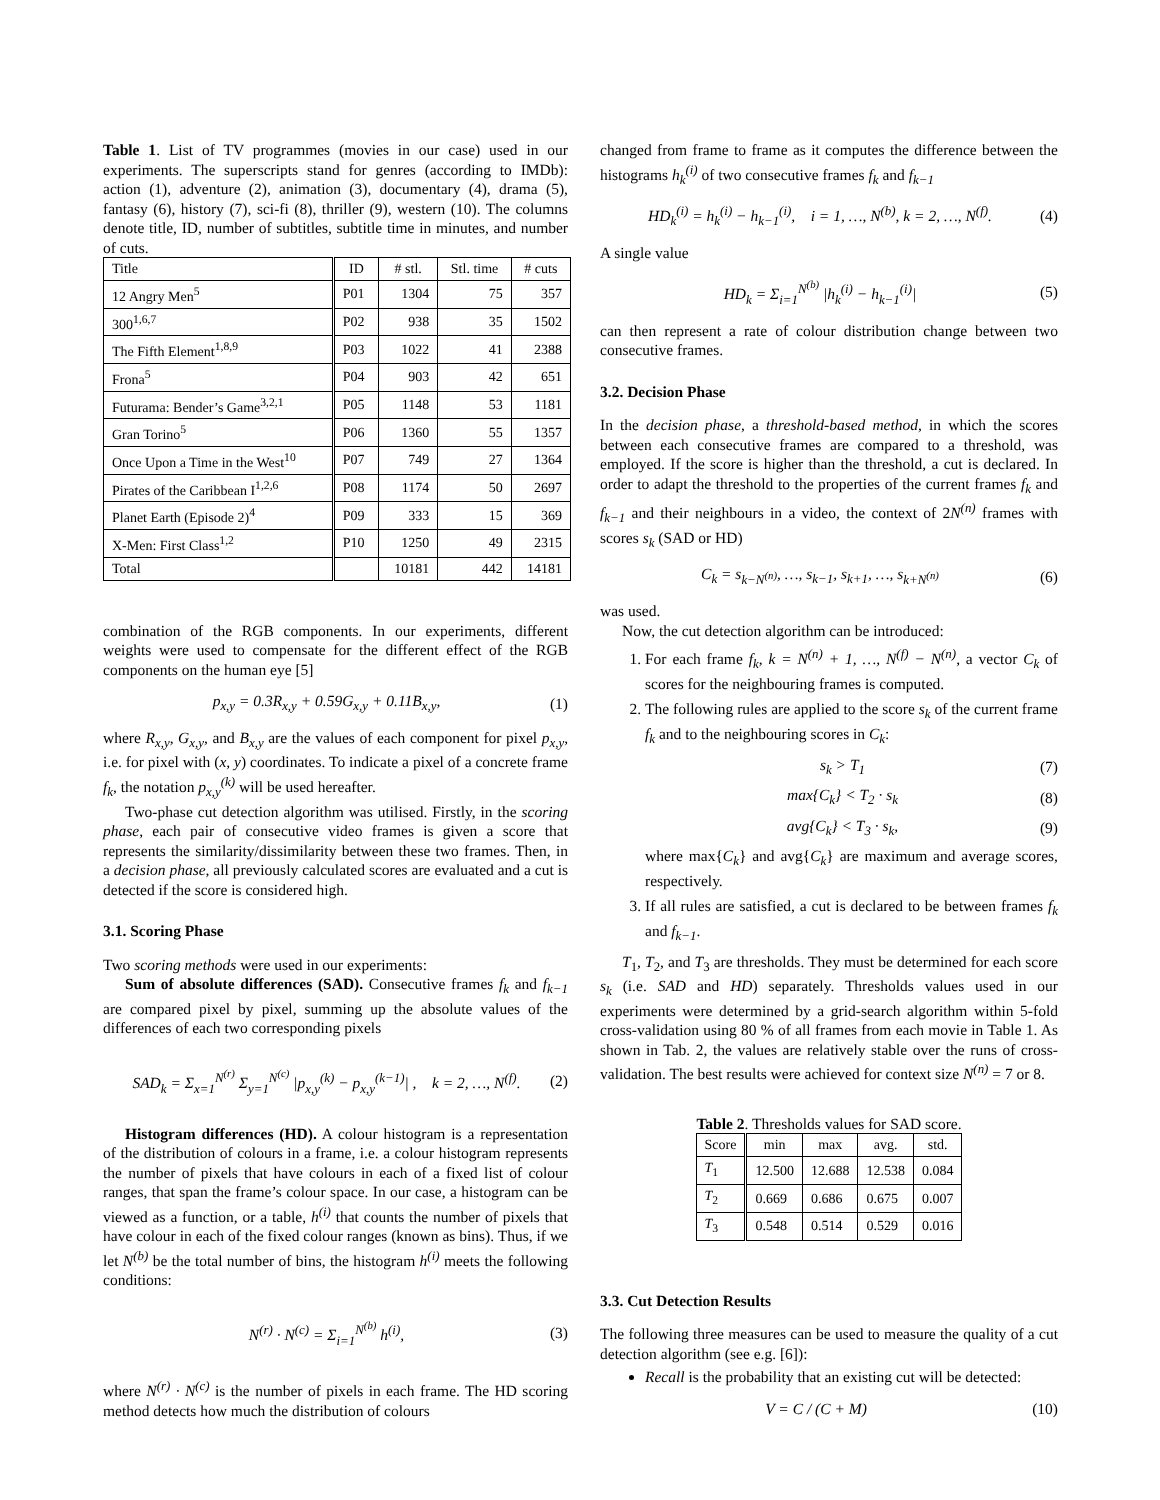Table 1. List of TV programmes (movies in our case) used in our experiments. The superscripts stand for genres (according to IMDb): action (1), adventure (2), animation (3), documentary (4), drama (5), fantasy (6), history (7), sci-fi (8), thriller (9), western (10). The columns denote title, ID, number of subtitles, subtitle time in minutes, and number of cuts.
| Title | ID | # stl. | Stl. time | # cuts |
| --- | --- | --- | --- | --- |
| 12 Angry Men<sup>5</sup> | P01 | 1304 | 75 | 357 |
| 300<sup>1,6,7</sup> | P02 | 938 | 35 | 1502 |
| The Fifth Element<sup>1,8,9</sup> | P03 | 1022 | 41 | 2388 |
| Frona<sup>5</sup> | P04 | 903 | 42 | 651 |
| Futurama: Bender’s Game<sup>3,2,1</sup> | P05 | 1148 | 53 | 1181 |
| Gran Torino<sup>5</sup> | P06 | 1360 | 55 | 1357 |
| Once Upon a Time in the West<sup>10</sup> | P07 | 749 | 27 | 1364 |
| Pirates of the Caribbean I<sup>1,2,6</sup> | P08 | 1174 | 50 | 2697 |
| Planet Earth (Episode 2)<sup>4</sup> | P09 | 333 | 15 | 369 |
| X-Men: First Class<sup>1,2</sup> | P10 | 1250 | 49 | 2315 |
| Total | | 10181 | 442 | 14181 |
combination of the RGB components. In our experiments, different weights were used to compensate for the different effect of the RGB components on the human eye [5]
p<sub>x,y</sub> = 0.3R<sub>x,y</sub> + 0.59G<sub>x,y</sub> + 0.11B<sub>x,y</sub>, (1)
where R<sub>x,y</sub>, G<sub>x,y</sub>, and B<sub>x,y</sub> are the values of each component for pixel p<sub>x,y</sub>, i.e. for pixel with (x, y) coordinates. To indicate a pixel of a concrete frame f<sub>k</sub>, the notation p<sub>x,y</sub><sup>(k)</sup> will be used hereafter.
Two-phase cut detection algorithm was utilised. Firstly, in the scoring phase, each pair of consecutive video frames is given a score that represents the similarity/dissimilarity between these two frames. Then, in a decision phase, all previously calculated scores are evaluated and a cut is detected if the score is considered high.
3.1. Scoring Phase
Two scoring methods were used in our experiments:
Sum of absolute differences (SAD). Consecutive frames f<sub>k</sub> and f<sub>k−1</sub> are compared pixel by pixel, summing up the absolute values of the differences of each two corresponding pixels
SAD<sub>k</sub> = Σ<sub>x=1</sub><sup>N<sup>(r)</sup></sup> Σ<sub>y=1</sub><sup>N<sup>(c)</sup></sup> |p<sub>x,y</sub><sup>(k)</sup> − p<sub>x,y</sub><sup>(k−1)</sup>| , k = 2, …, N<sup>(f)</sup>. (2)
Histogram differences (HD). A colour histogram is a representation of the distribution of colours in a frame, i.e. a colour histogram represents the number of pixels that have colours in each of a fixed list of colour ranges, that span the frame’s colour space. In our case, a histogram can be viewed as a function, or a table, h<sup>(i)</sup> that counts the number of pixels that have colour in each of the fixed colour ranges (known as bins). Thus, if we let N<sup>(b)</sup> be the total number of bins, the histogram h<sup>(i)</sup> meets the following conditions:
N<sup>(r)</sup> · N<sup>(c)</sup> = Σ<sub>i=1</sub><sup>N<sup>(b)</sup></sup> h<sup>(i)</sup>, (3)
where N<sup>(r)</sup> · N<sup>(c)</sup> is the number of pixels in each frame. The HD scoring method detects how much the distribution of colours
changed from frame to frame as it computes the difference between the histograms h<sub>k</sub><sup>(i)</sup> of two consecutive frames f<sub>k</sub> and f<sub>k−1</sub>
HD<sub>k</sub><sup>(i)</sup> = h<sub>k</sub><sup>(i)</sup> − h<sub>k−1</sub><sup>(i)</sup>, i = 1, …, N<sup>(b)</sup>, k = 2, …, N<sup>(f)</sup>. (4)
A single value
HD<sub>k</sub> = Σ<sub>i=1</sub><sup>N<sup>(b)</sup></sup> |h<sub>k</sub><sup>(i)</sup> − h<sub>k−1</sub><sup>(i)</sup>| (5)
can then represent a rate of colour distribution change between two consecutive frames.
3.2. Decision Phase
In the decision phase, a threshold-based method, in which the scores between each consecutive frames are compared to a threshold, was employed. If the score is higher than the threshold, a cut is declared. In order to adapt the threshold to the properties of the current frames f<sub>k</sub> and f<sub>k−1</sub> and their neighbours in a video, the context of 2N<sup>(n)</sup> frames with scores s<sub>k</sub> (SAD or HD)
C<sub>k</sub> = s<sub>k−N<sup>(n)</sup></sub>, …, s<sub>k−1</sub>, s<sub>k+1</sub>, …, s<sub>k+N<sup>(n)</sup></sub> (6)
was used.
Now, the cut detection algorithm can be introduced:
1. For each frame f<sub>k</sub>, k = N<sup>(n)</sup> + 1, …, N<sup>(f)</sup> − N<sup>(n)</sup>, a vector C<sub>k</sub> of scores for the neighbouring frames is computed.
2. The following rules are applied to the score s<sub>k</sub> of the current frame f<sub>k</sub> and to the neighbouring scores in C<sub>k</sub>:
s<sub>k</sub> > T<sub>1</sub> (7)
max{C<sub>k</sub>} < T<sub>2</sub> · s<sub>k</sub> (8)
avg{C<sub>k</sub>} < T<sub>3</sub> · s<sub>k</sub>, (9)
where max{C<sub>k</sub>} and avg{C<sub>k</sub>} are maximum and average scores, respectively.
3. If all rules are satisfied, a cut is declared to be between frames f<sub>k</sub> and f<sub>k−1</sub>.
T<sub>1</sub>, T<sub>2</sub>, and T<sub>3</sub> are thresholds. They must be determined for each score s<sub>k</sub> (i.e. SAD and HD) separately. Thresholds values used in our experiments were determined by a grid-search algorithm within 5-fold cross-validation using 80 % of all frames from each movie in Table 1. As shown in Tab. 2, the values are relatively stable over the runs of cross-validation. The best results were achieved for context size N<sup>(n)</sup> = 7 or 8.
Table 2. Thresholds values for SAD score.
| Score | min | max | avg. | std. |
| --- | --- | --- | --- | --- |
| T<sub>1</sub> | 12.500 | 12.688 | 12.538 | 0.084 |
| T<sub>2</sub> | 0.669 | 0.686 | 0.675 | 0.007 |
| T<sub>3</sub> | 0.548 | 0.514 | 0.529 | 0.016 |
3.3. Cut Detection Results
The following three measures can be used to measure the quality of a cut detection algorithm (see e.g. [6]):
Recall is the probability that an existing cut will be detected:
V = C / (C + M) (10)